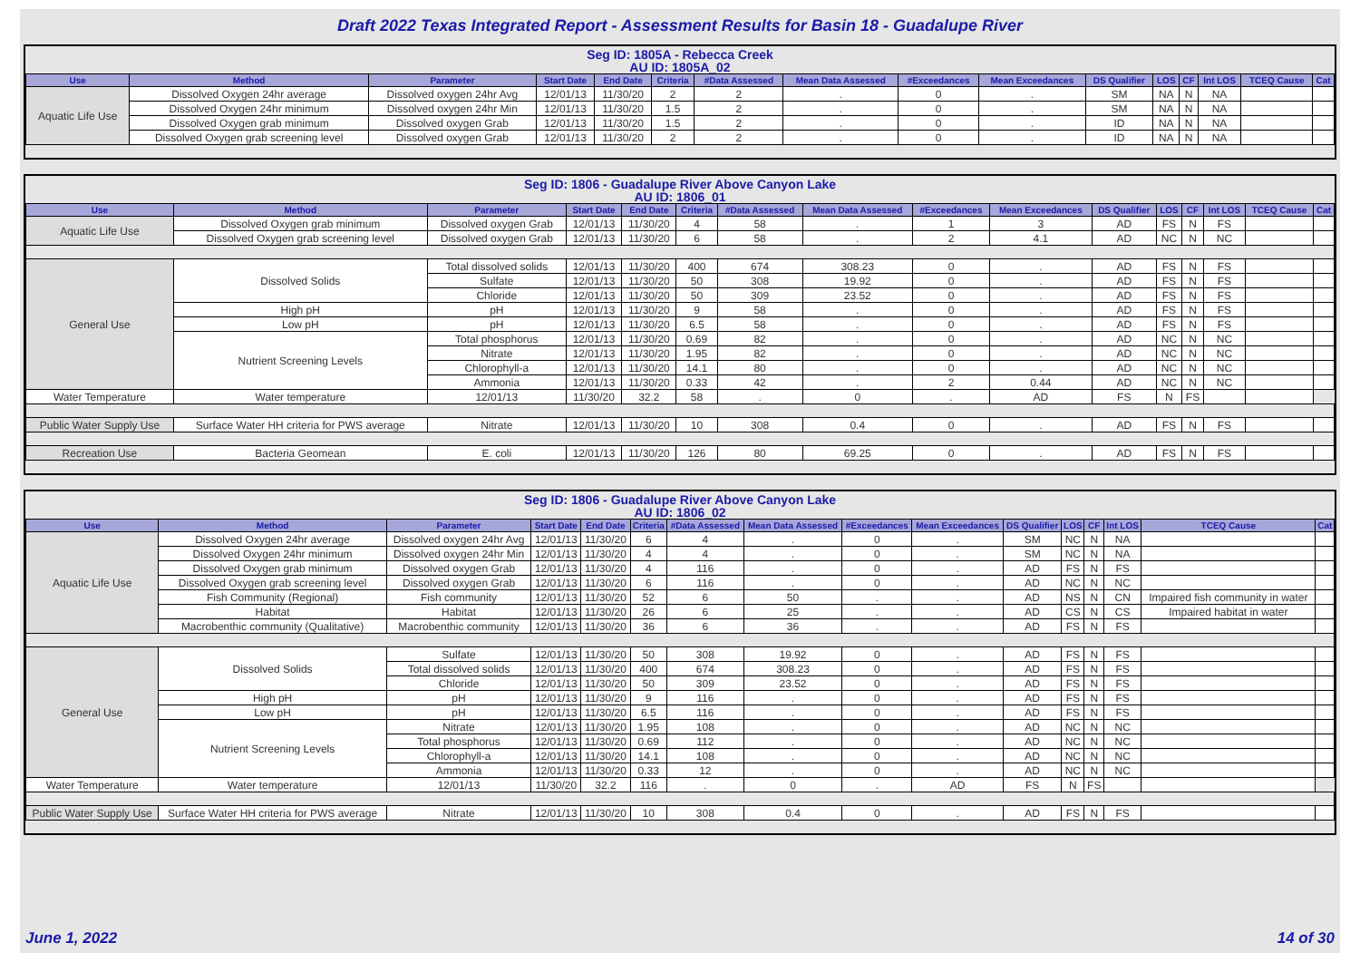Draft 2022 Texas Integrated Report - Assessment Results for Basin 18 - Guadalupe River
Seg ID: 1805A - Rebecca Creek
AU ID: 1805A_02
| Use | Method | Parameter | Start Date | End Date | Criteria | #Data Assessed | Mean Data Assessed | #Exceedances | Mean Exceedances | DS Qualifier | LOS | CF | Int LOS | TCEQ Cause | Cat |
| --- | --- | --- | --- | --- | --- | --- | --- | --- | --- | --- | --- | --- | --- | --- | --- |
| Aquatic Life Use | Dissolved Oxygen 24hr average | Dissolved oxygen 24hr Avg | 12/01/13 | 11/30/20 | 2 | 2 | . | 0 | . | SM | NA | N | NA | | |
| | Dissolved Oxygen 24hr minimum | Dissolved oxygen 24hr Min | 12/01/13 | 11/30/20 | 1.5 | 2 | . | 0 | . | SM | NA | N | NA | | |
| | Dissolved Oxygen grab minimum | Dissolved oxygen Grab | 12/01/13 | 11/30/20 | 1.5 | 2 | . | 0 | . | ID | NA | N | NA | | |
| | Dissolved Oxygen grab screening level | Dissolved oxygen Grab | 12/01/13 | 11/30/20 | 2 | 2 | . | 0 | . | ID | NA | N | NA | | |
Seg ID: 1806 - Guadalupe River Above Canyon Lake
AU ID: 1806_01
| Use | Method | Parameter | Start Date | End Date | Criteria | #Data Assessed | Mean Data Assessed | #Exceedances | Mean Exceedances | DS Qualifier | LOS | CF | Int LOS | TCEQ Cause | Cat |
| --- | --- | --- | --- | --- | --- | --- | --- | --- | --- | --- | --- | --- | --- | --- | --- |
| Aquatic Life Use | Dissolved Oxygen grab minimum | Dissolved oxygen Grab | 12/01/13 | 11/30/20 | 4 | 58 | . | 1 | 3 | AD | FS | N | FS | | |
| | Dissolved Oxygen grab screening level | Dissolved oxygen Grab | 12/01/13 | 11/30/20 | 6 | 58 | . | 2 | 4.1 | AD | NC | N | NC | | |
| General Use | Dissolved Solids | Total dissolved solids | 12/01/13 | 11/30/20 | 400 | 674 | 308.23 | 0 | . | AD | FS | N | FS | | |
| | | Sulfate | 12/01/13 | 11/30/20 | 50 | 308 | 19.92 | 0 | . | AD | FS | N | FS | | |
| | | Chloride | 12/01/13 | 11/30/20 | 50 | 309 | 23.52 | 0 | . | AD | FS | N | FS | | |
| | High pH | pH | 12/01/13 | 11/30/20 | 9 | 58 | . | 0 | . | AD | FS | N | FS | | |
| | Low pH | pH | 12/01/13 | 11/30/20 | 6.5 | 58 | . | 0 | . | AD | FS | N | FS | | |
| | Nutrient Screening Levels | Total phosphorus | 12/01/13 | 11/30/20 | 0.69 | 82 | . | 0 | . | AD | NC | N | NC | | |
| | | Nitrate | 12/01/13 | 11/30/20 | 1.95 | 82 | . | 0 | . | AD | NC | N | NC | | |
| | | Chlorophyll-a | 12/01/13 | 11/30/20 | 14.1 | 80 | . | 0 | . | AD | NC | N | NC | | |
| | | Ammonia | 12/01/13 | 11/30/20 | 0.33 | 42 | . | 2 | 0.44 | AD | NC | N | NC | | |
| Water Temperature | Water temperature | 12/01/13 | 11/30/20 | 32.2 | 58 | . | 0 | . | AD | FS | N | FS | | | |
| Public Water Supply Use | Surface Water HH criteria for PWS average | Nitrate | 12/01/13 | 11/30/20 | 10 | 308 | 0.4 | 0 | . | AD | FS | N | FS | | |
| Recreation Use | Bacteria Geomean | E. coli | 12/01/13 | 11/30/20 | 126 | 80 | 69.25 | 0 | . | AD | FS | N | FS | | |
Seg ID: 1806 - Guadalupe River Above Canyon Lake
AU ID: 1806_02
| Use | Method | Parameter | Start Date | End Date | Criteria | #Data Assessed | Mean Data Assessed | #Exceedances | Mean Exceedances | DS Qualifier | LOS | CF | Int LOS | TCEQ Cause | Cat |
| --- | --- | --- | --- | --- | --- | --- | --- | --- | --- | --- | --- | --- | --- | --- | --- |
| Aquatic Life Use | Dissolved Oxygen 24hr average | Dissolved oxygen 24hr Avg | 12/01/13 | 11/30/20 | 6 | 4 | . | 0 | . | SM | NC | N | NA | | |
| | Dissolved Oxygen 24hr minimum | Dissolved oxygen 24hr Min | 12/01/13 | 11/30/20 | 4 | 4 | . | 0 | . | SM | NC | N | NA | | |
| | Dissolved Oxygen grab minimum | Dissolved oxygen Grab | 12/01/13 | 11/30/20 | 4 | 116 | . | 0 | . | AD | FS | N | FS | | |
| | Dissolved Oxygen grab screening level | Dissolved oxygen Grab | 12/01/13 | 11/30/20 | 6 | 116 | . | 0 | . | AD | NC | N | NC | | |
| | Fish Community (Regional) | Fish community | 12/01/13 | 11/30/20 | 52 | 6 | 50 | . | . | AD | NS | N | CN | Impaired fish community in water | |
| | Habitat | Habitat | 12/01/13 | 11/30/20 | 26 | 6 | 25 | . | . | AD | CS | N | CS | Impaired habitat in water | |
| | Macrobenthic community (Qualitative) | Macrobenthic community | 12/01/13 | 11/30/20 | 36 | 6 | 36 | . | . | AD | FS | N | FS | | |
| General Use | Dissolved Solids | Sulfate | 12/01/13 | 11/30/20 | 50 | 308 | 19.92 | 0 | . | AD | FS | N | FS | | |
| | | Total dissolved solids | 12/01/13 | 11/30/20 | 400 | 674 | 308.23 | 0 | . | AD | FS | N | FS | | |
| | | Chloride | 12/01/13 | 11/30/20 | 50 | 309 | 23.52 | 0 | . | AD | FS | N | FS | | |
| | High pH | pH | 12/01/13 | 11/30/20 | 9 | 116 | . | 0 | . | AD | FS | N | FS | | |
| | Low pH | pH | 12/01/13 | 11/30/20 | 6.5 | 116 | . | 0 | . | AD | FS | N | FS | | |
| | Nutrient Screening Levels | Nitrate | 12/01/13 | 11/30/20 | 1.95 | 108 | . | 0 | . | AD | NC | N | NC | | |
| | | Total phosphorus | 12/01/13 | 11/30/20 | 0.69 | 112 | . | 0 | . | AD | NC | N | NC | | |
| | | Chlorophyll-a | 12/01/13 | 11/30/20 | 14.1 | 108 | . | 0 | . | AD | NC | N | NC | | |
| | | Ammonia | 12/01/13 | 11/30/20 | 0.33 | 12 | . | 0 | . | AD | NC | N | NC | | |
| Water Temperature | Water temperature | 12/01/13 | 11/30/20 | 32.2 | 116 | . | 0 | . | AD | FS | N | FS | | | |
| Public Water Supply Use | Surface Water HH criteria for PWS average | Nitrate | 12/01/13 | 11/30/20 | 10 | 308 | 0.4 | 0 | . | AD | FS | N | FS | | |
June 1, 2022 14 of 30